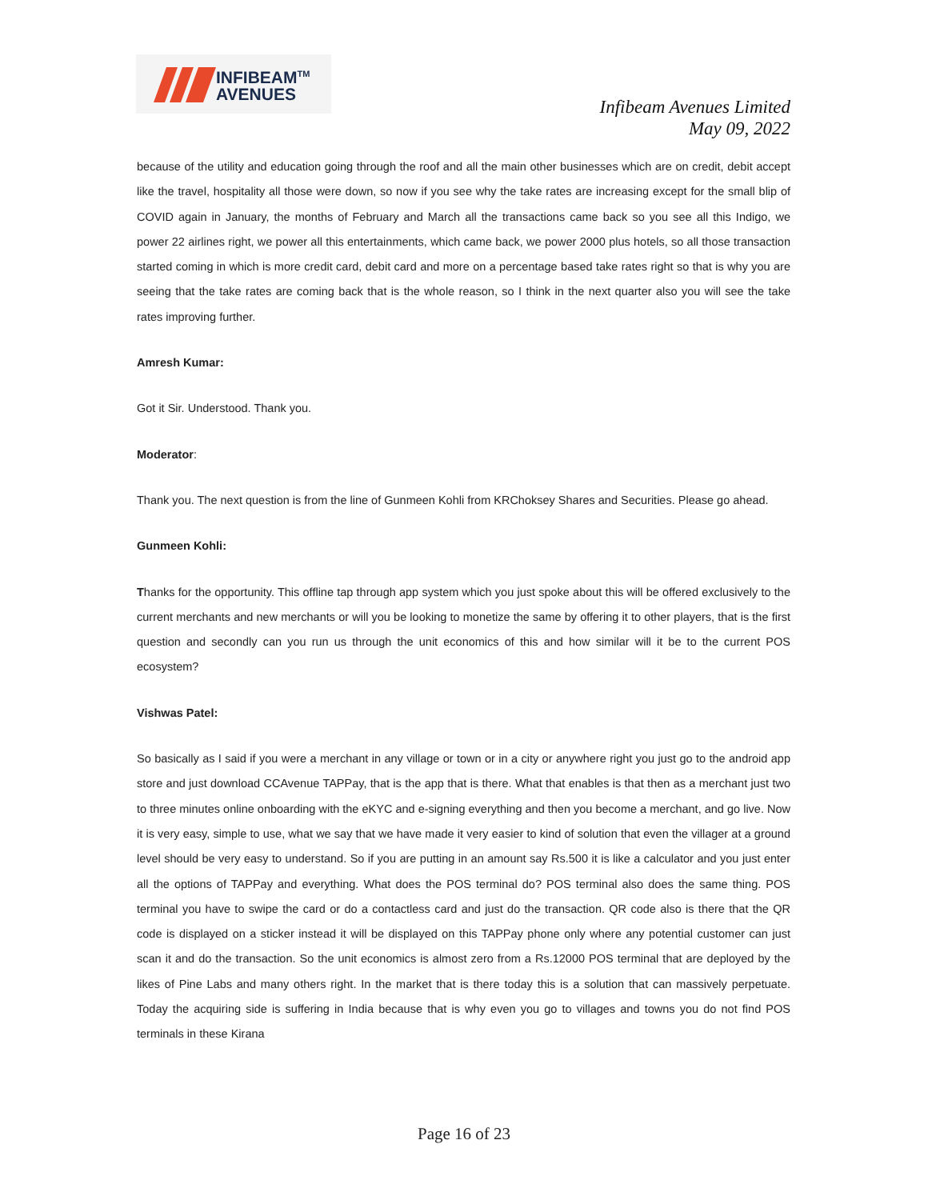INFIBEAM<sup>TM</sup>
AVENUES
Infibeam Avenues Limited
May 09, 2022
because of the utility and education going through the roof and all the main other businesses which are on credit, debit accept like the travel, hospitality all those were down, so now if you see why the take rates are increasing except for the small blip of COVID again in January, the months of February and March all the transactions came back so you see all this Indigo, we power 22 airlines right, we power all this entertainments, which came back, we power 2000 plus hotels, so all those transaction started coming in which is more credit card, debit card and more on a percentage based take rates right so that is why you are seeing that the take rates are coming back that is the whole reason, so I think in the next quarter also you will see the take rates improving further.
Amresh Kumar:
Got it Sir. Understood. Thank you.
Moderator:
Thank you. The next question is from the line of Gunmeen Kohli from KRChoksey Shares and Securities. Please go ahead.
Gunmeen Kohli:
Thanks for the opportunity. This offline tap through app system which you just spoke about this will be offered exclusively to the current merchants and new merchants or will you be looking to monetize the same by offering it to other players, that is the first question and secondly can you run us through the unit economics of this and how similar will it be to the current POS ecosystem?
Vishwas Patel:
So basically as I said if you were a merchant in any village or town or in a city or anywhere right you just go to the android app store and just download CCAvenue TAPPay, that is the app that is there. What that enables is that then as a merchant just two to three minutes online onboarding with the eKYC and e-signing everything and then you become a merchant, and go live. Now it is very easy, simple to use, what we say that we have made it very easier to kind of solution that even the villager at a ground level should be very easy to understand. So if you are putting in an amount say Rs.500 it is like a calculator and you just enter all the options of TAPPay and everything. What does the POS terminal do? POS terminal also does the same thing. POS terminal you have to swipe the card or do a contactless card and just do the transaction. QR code also is there that the QR code is displayed on a sticker instead it will be displayed on this TAPPay phone only where any potential customer can just scan it and do the transaction. So the unit economics is almost zero from a Rs.12000 POS terminal that are deployed by the likes of Pine Labs and many others right. In the market that is there today this is a solution that can massively perpetuate. Today the acquiring side is suffering in India because that is why even you go to villages and towns you do not find POS terminals in these Kirana
Page 16 of 23